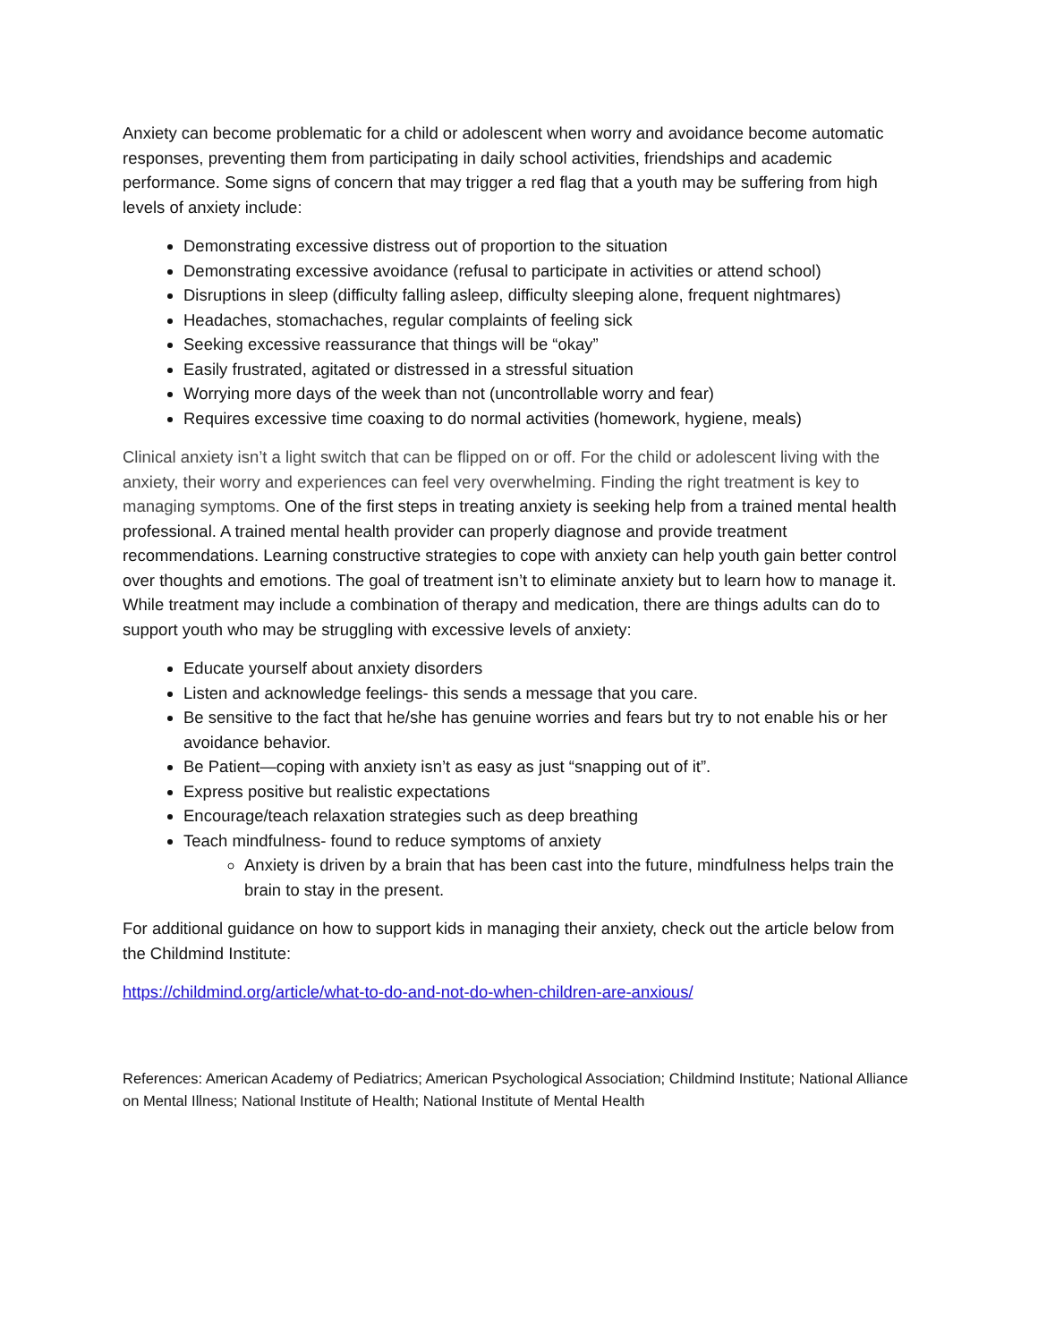Anxiety can become problematic for a child or adolescent when worry and avoidance become automatic responses, preventing them from participating in daily school activities, friendships and academic performance. Some signs of concern that may trigger a red flag that a youth may be suffering from high levels of anxiety include:
Demonstrating excessive distress out of proportion to the situation
Demonstrating excessive avoidance (refusal to participate in activities or attend school)
Disruptions in sleep (difficulty falling asleep, difficulty sleeping alone, frequent nightmares)
Headaches, stomachaches, regular complaints of feeling sick
Seeking excessive reassurance that things will be “okay”
Easily frustrated, agitated or distressed in a stressful situation
Worrying more days of the week than not (uncontrollable worry and fear)
Requires excessive time coaxing to do normal activities (homework, hygiene, meals)
Clinical anxiety isn’t a light switch that can be flipped on or off. For the child or adolescent living with the anxiety, their worry and experiences can feel very overwhelming. Finding the right treatment is key to managing symptoms. One of the first steps in treating anxiety is seeking help from a trained mental health professional. A trained mental health provider can properly diagnose and provide treatment recommendations. Learning constructive strategies to cope with anxiety can help youth gain better control over thoughts and emotions. The goal of treatment isn’t to eliminate anxiety but to learn how to manage it. While treatment may include a combination of therapy and medication, there are things adults can do to support youth who may be struggling with excessive levels of anxiety:
Educate yourself about anxiety disorders
Listen and acknowledge feelings- this sends a message that you care.
Be sensitive to the fact that he/she has genuine worries and fears but try to not enable his or her avoidance behavior.
Be Patient—coping with anxiety isn’t as easy as just “snapping out of it”.
Express positive but realistic expectations
Encourage/teach relaxation strategies such as deep breathing
Teach mindfulness- found to reduce symptoms of anxiety
Anxiety is driven by a brain that has been cast into the future, mindfulness helps train the brain to stay in the present.
For additional guidance on how to support kids in managing their anxiety, check out the article below from the Childmind Institute:
https://childmind.org/article/what-to-do-and-not-do-when-children-are-anxious/
References: American Academy of Pediatrics; American Psychological Association; Childmind Institute; National Alliance on Mental Illness; National Institute of Health; National Institute of Mental Health